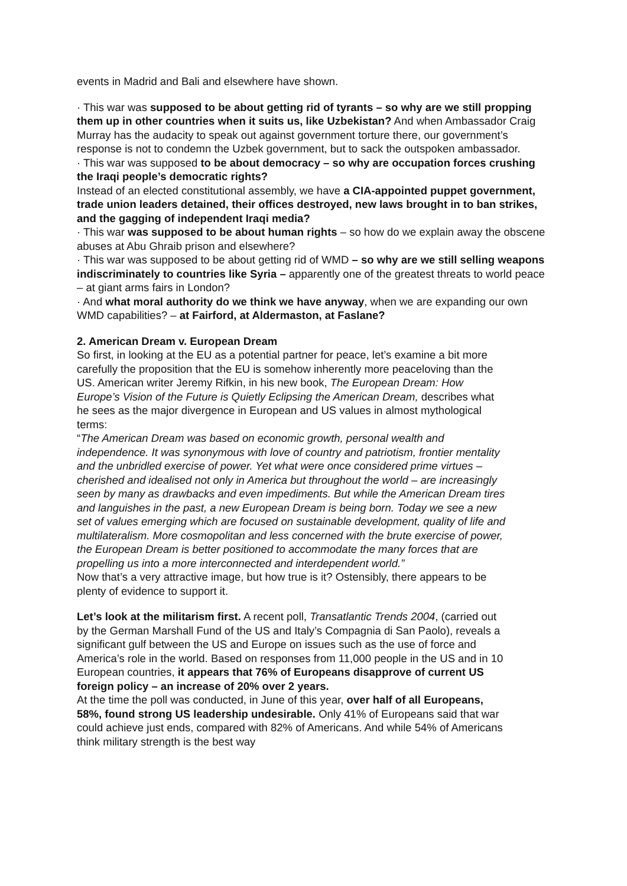events in Madrid and Bali and elsewhere have shown.
· This war was supposed to be about getting rid of tyrants – so why are we still propping them up in other countries when it suits us, like Uzbekistan? And when Ambassador Craig Murray has the audacity to speak out against government torture there, our government’s response is not to condemn the Uzbek government, but to sack the outspoken ambassador.
· This war was supposed to be about democracy – so why are occupation forces crushing the Iraqi people’s democratic rights?
Instead of an elected constitutional assembly, we have a CIA-appointed puppet government, trade union leaders detained, their offices destroyed, new laws brought in to ban strikes, and the gagging of independent Iraqi media?
· This war was supposed to be about human rights – so how do we explain away the obscene abuses at Abu Ghraib prison and elsewhere?
· This war was supposed to be about getting rid of WMD – so why are we still selling weapons indiscriminately to countries like Syria – apparently one of the greatest threats to world peace – at giant arms fairs in London?
· And what moral authority do we think we have anyway, when we are expanding our own WMD capabilities? – at Fairford, at Aldermaston, at Faslane?
2. American Dream v. European Dream
So first, in looking at the EU as a potential partner for peace, let’s examine a bit more carefully the proposition that the EU is somehow inherently more peaceloving than the US. American writer Jeremy Rifkin, in his new book, The European Dream: How Europe’s Vision of the Future is Quietly Eclipsing the American Dream, describes what he sees as the major divergence in European and US values in almost mythological terms:
“The American Dream was based on economic growth, personal wealth and independence. It was synonymous with love of country and patriotism, frontier mentality and the unbridled exercise of power. Yet what were once considered prime virtues – cherished and idealised not only in America but throughout the world – are increasingly seen by many as drawbacks and even impediments. But while the American Dream tires and languishes in the past, a new European Dream is being born. Today we see a new set of values emerging which are focused on sustainable development, quality of life and multilateralism. More cosmopolitan and less concerned with the brute exercise of power, the European Dream is better positioned to accommodate the many forces that are propelling us into a more interconnected and interdependent world.”
Now that’s a very attractive image, but how true is it? Ostensibly, there appears to be plenty of evidence to support it.
Let’s look at the militarism first. A recent poll, Transatlantic Trends 2004, (carried out by the German Marshall Fund of the US and Italy’s Compagnia di San Paolo), reveals a significant gulf between the US and Europe on issues such as the use of force and America’s role in the world. Based on responses from 11,000 people in the US and in 10 European countries, it appears that 76% of Europeans disapprove of current US foreign policy – an increase of 20% over 2 years.
At the time the poll was conducted, in June of this year, over half of all Europeans, 58%, found strong US leadership undesirable. Only 41% of Europeans said that war could achieve just ends, compared with 82% of Americans. And while 54% of Americans think military strength is the best way